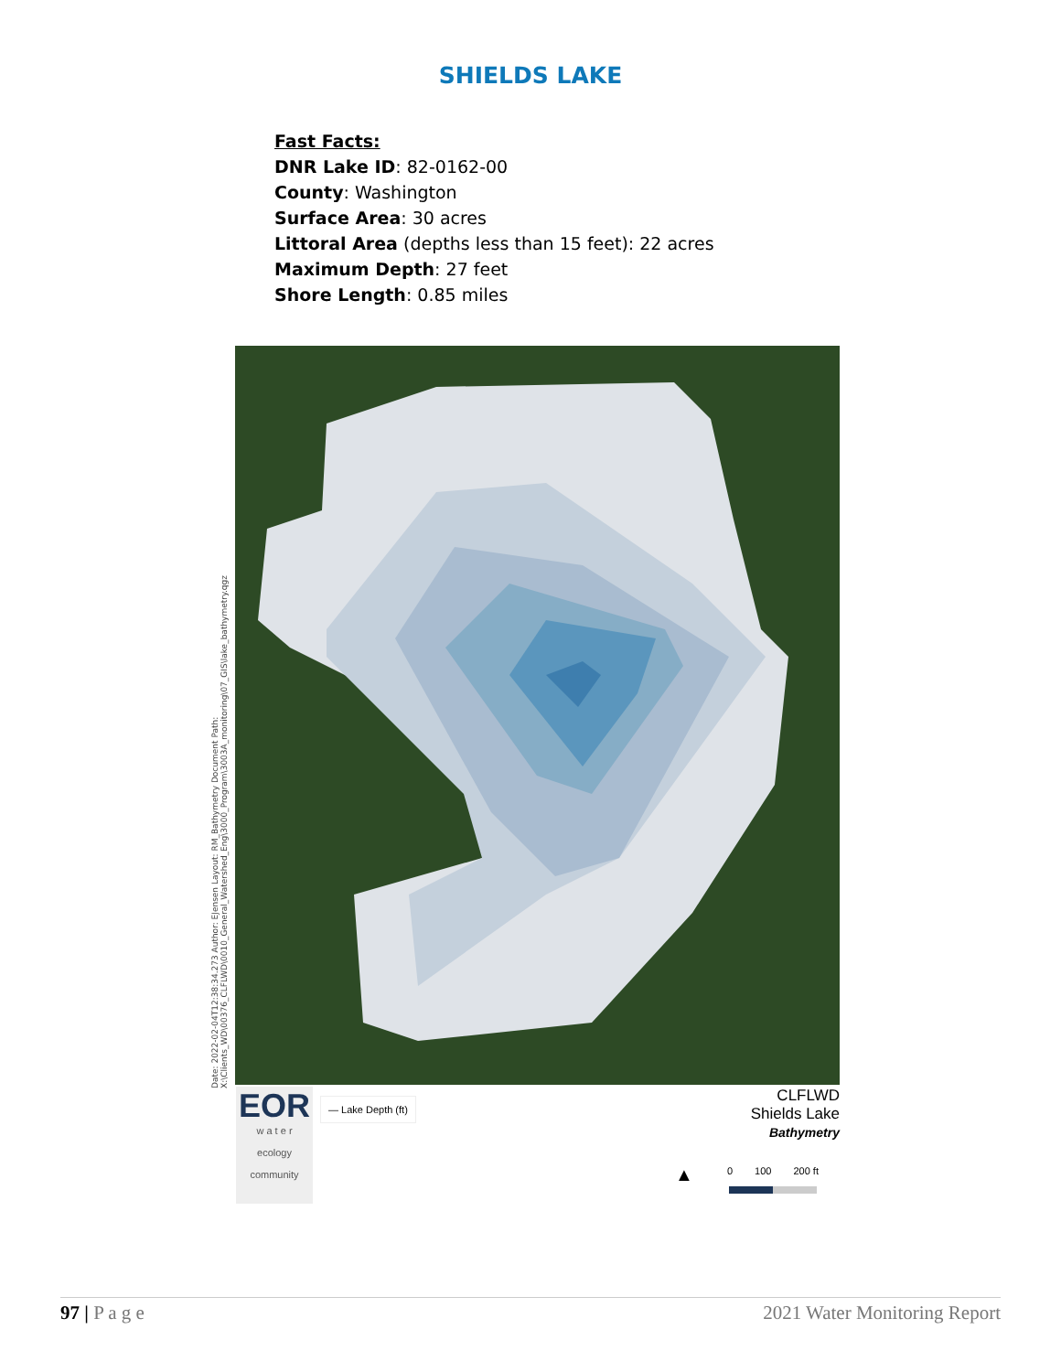SHIELDS LAKE
Fast Facts:
DNR Lake ID: 82-0162-00
County: Washington
Surface Area: 30 acres
Littoral Area (depths less than 15 feet): 22 acres
Maximum Depth: 27 feet
Shore Length: 0.85 miles
Date: 2022-02-04T12:38:34.273 Author: EJensen Layout: RM_Bathymetry Document Path: X:\Clients_WD\00376_CLFLWD\0010_General_Watershed_Eng\3000_Program\3003A_monitoring\07_GIS\lake_bathymetry.qgz
EOR
w a t e r
ecology
community
— Lake Depth (ft)
CLFLWD
Shields Lake
Bathymetry
▲ 0 100 200 ft
97 | P a g e 2021 Water Monitoring Report